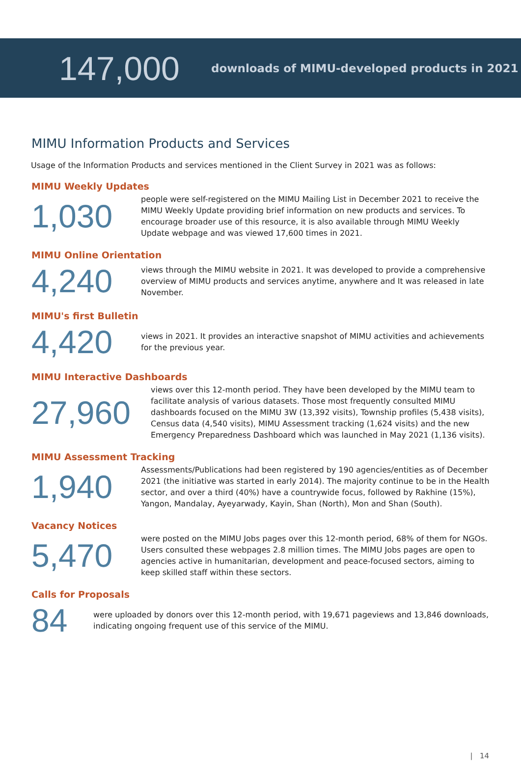147,000
downloads of MIMU-developed products in 2021
MIMU Information Products and Services
Usage of the Information Products and services mentioned in the Client Survey in 2021 was as follows:
MIMU Weekly Updates
1,030
people were self-registered on the MIMU Mailing List in December 2021 to receive the MIMU Weekly Update providing brief information on new products and services. To encourage broader use of this resource, it is also available through MIMU Weekly Update webpage and was viewed 17,600 times in 2021.
MIMU Online Orientation
4,240
views through the MIMU website in 2021. It was developed to provide a comprehensive overview of MIMU products and services anytime, anywhere and It was released in late November.
MIMU's first Bulletin
4,420
views in 2021. It provides an interactive snapshot of MIMU activities and achievements for the previous year.
MIMU Interactive Dashboards
27,960
views over this 12-month period. They have been developed by the MIMU team to facilitate analysis of various datasets. Those most frequently consulted MIMU dashboards focused on the MIMU 3W (13,392 visits), Township profiles (5,438 visits), Census data (4,540 visits), MIMU Assessment tracking (1,624 visits) and the new Emergency Preparedness Dashboard which was launched in May 2021 (1,136 visits).
MIMU Assessment Tracking
1,940
Assessments/Publications had been registered by 190 agencies/entities as of December 2021 (the initiative was started in early 2014). The majority continue to be in the Health sector, and over a third (40%) have a countrywide focus, followed by Rakhine (15%), Yangon, Mandalay, Ayeyarwady, Kayin, Shan (North), Mon and Shan (South).
Vacancy Notices
5,470
were posted on the MIMU Jobs pages over this 12-month period, 68% of them for NGOs. Users consulted these webpages 2.8 million times. The MIMU Jobs pages are open to agencies active in humanitarian, development and peace-focused sectors, aiming to keep skilled staff within these sectors.
Calls for Proposals
84
were uploaded by donors over this 12-month period, with 19,671 pageviews and 13,846 downloads, indicating ongoing frequent use of this service of the MIMU.
| 14